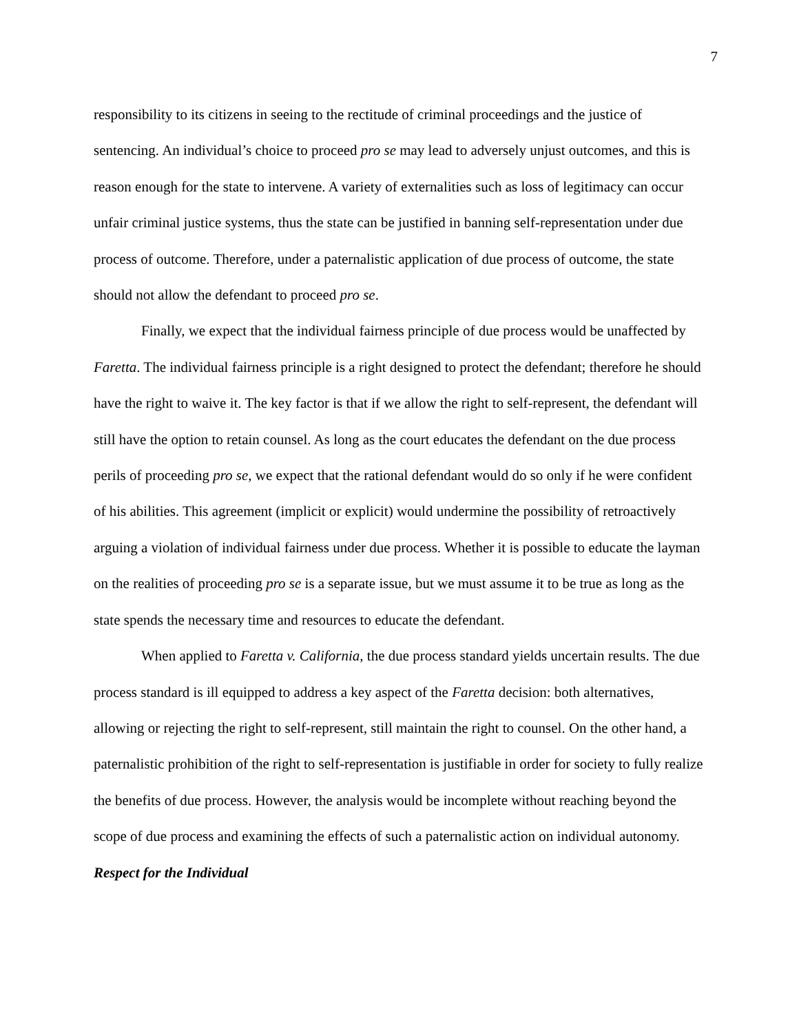7
responsibility to its citizens in seeing to the rectitude of criminal proceedings and the justice of sentencing. An individual’s choice to proceed pro se may lead to adversely unjust outcomes, and this is reason enough for the state to intervene. A variety of externalities such as loss of legitimacy can occur unfair criminal justice systems, thus the state can be justified in banning self-representation under due process of outcome. Therefore, under a paternalistic application of due process of outcome, the state should not allow the defendant to proceed pro se.
Finally, we expect that the individual fairness principle of due process would be unaffected by Faretta. The individual fairness principle is a right designed to protect the defendant; therefore he should have the right to waive it. The key factor is that if we allow the right to self-represent, the defendant will still have the option to retain counsel. As long as the court educates the defendant on the due process perils of proceeding pro se, we expect that the rational defendant would do so only if he were confident of his abilities. This agreement (implicit or explicit) would undermine the possibility of retroactively arguing a violation of individual fairness under due process. Whether it is possible to educate the layman on the realities of proceeding pro se is a separate issue, but we must assume it to be true as long as the state spends the necessary time and resources to educate the defendant.
When applied to Faretta v. California, the due process standard yields uncertain results. The due process standard is ill equipped to address a key aspect of the Faretta decision: both alternatives, allowing or rejecting the right to self-represent, still maintain the right to counsel. On the other hand, a paternalistic prohibition of the right to self-representation is justifiable in order for society to fully realize the benefits of due process. However, the analysis would be incomplete without reaching beyond the scope of due process and examining the effects of such a paternalistic action on individual autonomy.
Respect for the Individual